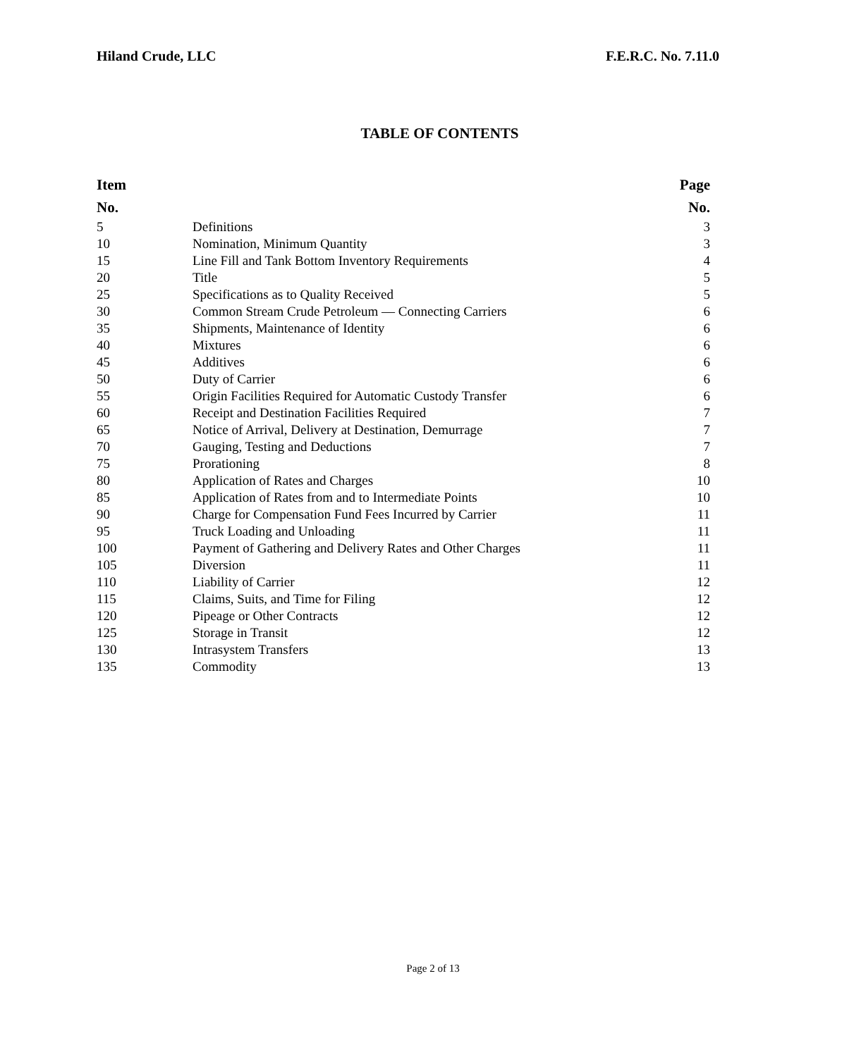Hiland Crude, LLC F.E.R.C. No. 7.11.0
TABLE OF CONTENTS
| Item | | Page |
| --- | --- | --- |
| No. | | No. |
| 5 | Definitions | 3 |
| 10 | Nomination, Minimum Quantity | 3 |
| 15 | Line Fill and Tank Bottom Inventory Requirements | 4 |
| 20 | Title | 5 |
| 25 | Specifications as to Quality Received | 5 |
| 30 | Common Stream Crude Petroleum — Connecting Carriers | 6 |
| 35 | Shipments, Maintenance of Identity | 6 |
| 40 | Mixtures | 6 |
| 45 | Additives | 6 |
| 50 | Duty of Carrier | 6 |
| 55 | Origin Facilities Required for Automatic Custody Transfer | 6 |
| 60 | Receipt and Destination Facilities Required | 7 |
| 65 | Notice of Arrival, Delivery at Destination, Demurrage | 7 |
| 70 | Gauging, Testing and Deductions | 7 |
| 75 | Prorationing | 8 |
| 80 | Application of Rates and Charges | 10 |
| 85 | Application of Rates from and to Intermediate Points | 10 |
| 90 | Charge for Compensation Fund Fees Incurred by Carrier | 11 |
| 95 | Truck Loading and Unloading | 11 |
| 100 | Payment of Gathering and Delivery Rates and Other Charges | 11 |
| 105 | Diversion | 11 |
| 110 | Liability of Carrier | 12 |
| 115 | Claims, Suits, and Time for Filing | 12 |
| 120 | Pipeage or Other Contracts | 12 |
| 125 | Storage in Transit | 12 |
| 130 | Intrasystem Transfers | 13 |
| 135 | Commodity | 13 |
Page 2 of 13